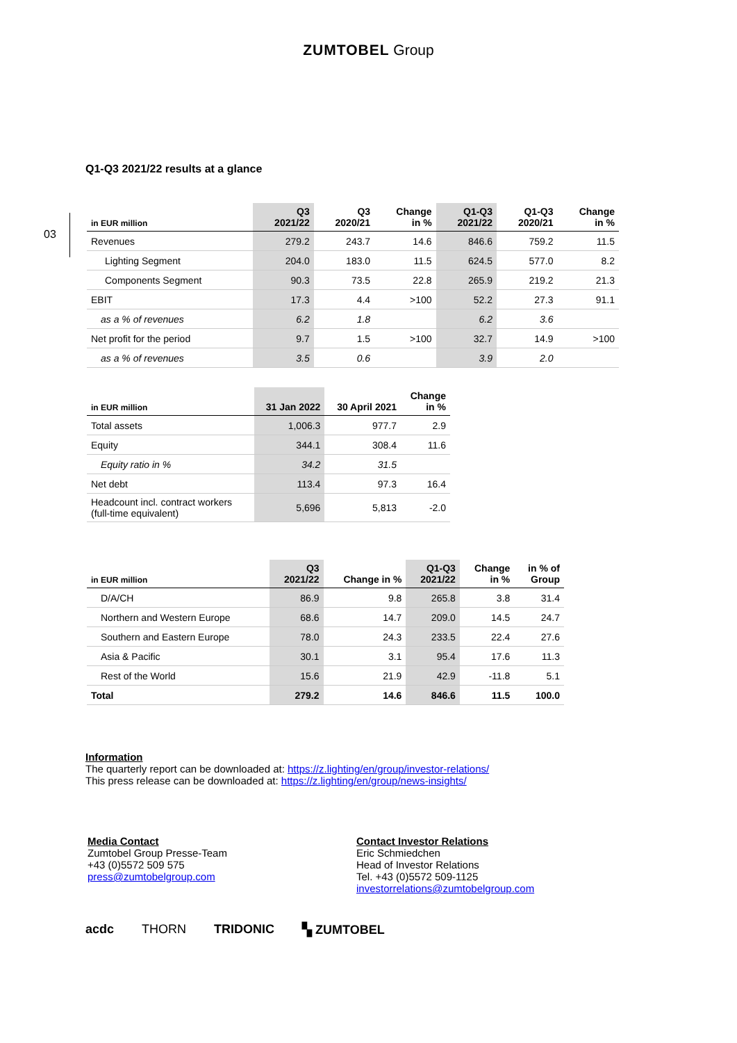ZUMTOBEL Group
03
Q1-Q3 2021/22 results at a glance
| in EUR million | Q3 2021/22 | Q3 2020/21 | Change in % | Q1-Q3 2021/22 | Q1-Q3 2020/21 | Change in % |
| --- | --- | --- | --- | --- | --- | --- |
| Revenues | 279.2 | 243.7 | 14.6 | 846.6 | 759.2 | 11.5 |
| Lighting Segment | 204.0 | 183.0 | 11.5 | 624.5 | 577.0 | 8.2 |
| Components Segment | 90.3 | 73.5 | 22.8 | 265.9 | 219.2 | 21.3 |
| EBIT | 17.3 | 4.4 | >100 | 52.2 | 27.3 | 91.1 |
| as a % of revenues | 6.2 | 1.8 | | 6.2 | 3.6 | |
| Net profit for the period | 9.7 | 1.5 | >100 | 32.7 | 14.9 | >100 |
| as a % of revenues | 3.5 | 0.6 | | 3.9 | 2.0 | |
| in EUR million | 31 Jan 2022 | 30 April 2021 | Change in % |
| --- | --- | --- | --- |
| Total assets | 1,006.3 | 977.7 | 2.9 |
| Equity | 344.1 | 308.4 | 11.6 |
| Equity ratio in % | 34.2 | 31.5 | |
| Net debt | 113.4 | 97.3 | 16.4 |
| Headcount incl. contract workers (full-time equivalent) | 5,696 | 5,813 | -2.0 |
| in EUR million | Q3 2021/22 | Change in % | Q1-Q3 2021/22 | Change in % | in % of Group |
| --- | --- | --- | --- | --- | --- |
| D/A/CH | 86.9 | 9.8 | 265.8 | 3.8 | 31.4 |
| Northern and Western Europe | 68.6 | 14.7 | 209.0 | 14.5 | 24.7 |
| Southern and Eastern Europe | 78.0 | 24.3 | 233.5 | 22.4 | 27.6 |
| Asia & Pacific | 30.1 | 3.1 | 95.4 | 17.6 | 11.3 |
| Rest of the World | 15.6 | 21.9 | 42.9 | -11.8 | 5.1 |
| Total | 279.2 | 14.6 | 846.6 | 11.5 | 100.0 |
Information
The quarterly report can be downloaded at: https://z.lighting/en/group/investor-relations/
This press release can be downloaded at: https://z.lighting/en/group/news-insights/
Media Contact
Zumtobel Group Presse-Team
+43 (0)5572 509 575
press@zumtobelgroup.com
Contact Investor Relations
Eric Schmiedchen
Head of Investor Relations
Tel. +43 (0)5572 509-1125
investorrelations@zumtobelgroup.com
acdc THORN TRIDONIC ▚ ZUMTOBEL